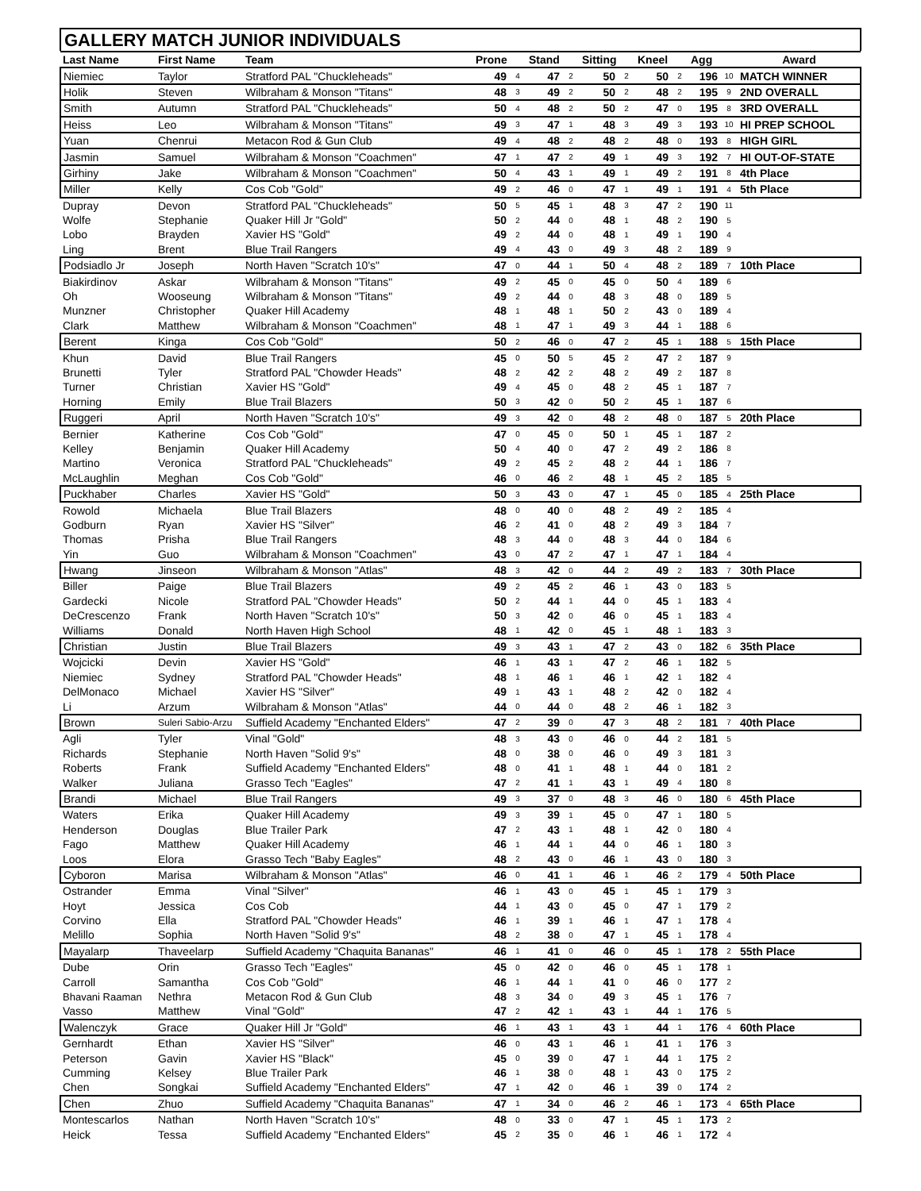GALLERY MATCH JUNIOR INDIVIDUALS
| Last Name | First Name | Team | Prone | | Stand | | Sitting | | Kneel | | Agg | | Award |
| --- | --- | --- | --- | --- | --- | --- | --- | --- | --- | --- | --- | --- | --- |
| Niemiec | Taylor | Stratford PAL "Chuckleheads" | 49 | 4 | 47 | 2 | 50 | 2 | 50 | 2 | 196 | 10 | MATCH WINNER |
| Holik | Steven | Wilbraham & Monson "Titans" | 48 | 3 | 49 | 2 | 50 | 2 | 48 | 2 | 195 | 9 | 2ND OVERALL |
| Smith | Autumn | Stratford PAL "Chuckleheads" | 50 | 4 | 48 | 2 | 50 | 2 | 47 | 0 | 195 | 8 | 3RD OVERALL |
| Heiss | Leo | Wilbraham & Monson "Titans" | 49 | 3 | 47 | 1 | 48 | 3 | 49 | 3 | 193 | 10 | HI PREP SCHOOL |
| Yuan | Chenrui | Metacon Rod & Gun Club | 49 | 4 | 48 | 2 | 48 | 2 | 48 | 0 | 193 | 8 | HIGH GIRL |
| Jasmin | Samuel | Wilbraham & Monson "Coachmen" | 47 | 1 | 47 | 2 | 49 | 1 | 49 | 3 | 192 | 7 | HI OUT-OF-STATE |
| Girhiny | Jake | Wilbraham & Monson "Coachmen" | 50 | 4 | 43 | 1 | 49 | 1 | 49 | 2 | 191 | 8 | 4th Place |
| Miller | Kelly | Cos Cob "Gold" | 49 | 2 | 46 | 0 | 47 | 1 | 49 | 1 | 191 | 4 | 5th Place |
| Dupray | Devon | Stratford PAL "Chuckleheads" | 50 | 5 | 45 | 1 | 48 | 3 | 47 | 2 | 190 | 11 | |
| Wolfe | Stephanie | Quaker Hill Jr "Gold" | 50 | 2 | 44 | 0 | 48 | 1 | 48 | 2 | 190 | 5 | |
| Lobo | Brayden | Xavier HS "Gold" | 49 | 2 | 44 | 0 | 48 | 1 | 49 | 1 | 190 | 4 | |
| Ling | Brent | Blue Trail Rangers | 49 | 4 | 43 | 0 | 49 | 3 | 48 | 2 | 189 | 9 | |
| Podsiadlo Jr | Joseph | North Haven "Scratch 10's" | 47 | 0 | 44 | 1 | 50 | 4 | 48 | 2 | 189 | 7 | 10th Place |
| Biakirdinov | Askar | Wilbraham & Monson "Titans" | 49 | 2 | 45 | 0 | 45 | 0 | 50 | 4 | 189 | 6 | |
| Oh | Wooseung | Wilbraham & Monson "Titans" | 49 | 2 | 44 | 0 | 48 | 3 | 48 | 0 | 189 | 5 | |
| Munzner | Christopher | Quaker Hill Academy | 48 | 1 | 48 | 1 | 50 | 2 | 43 | 0 | 189 | 4 | |
| Clark | Matthew | Wilbraham & Monson "Coachmen" | 48 | 1 | 47 | 1 | 49 | 3 | 44 | 1 | 188 | 6 | |
| Berent | Kinga | Cos Cob "Gold" | 50 | 2 | 46 | 0 | 47 | 2 | 45 | 1 | 188 | 5 | 15th Place |
| Khun | David | Blue Trail Rangers | 45 | 0 | 50 | 5 | 45 | 2 | 47 | 2 | 187 | 9 | |
| Brunetti | Tyler | Stratford PAL "Chowder Heads" | 48 | 2 | 42 | 2 | 48 | 2 | 49 | 2 | 187 | 8 | |
| Turner | Christian | Xavier HS "Gold" | 49 | 4 | 45 | 0 | 48 | 2 | 45 | 1 | 187 | 7 | |
| Horning | Emily | Blue Trail Blazers | 50 | 3 | 42 | 0 | 50 | 2 | 45 | 1 | 187 | 6 | |
| Ruggeri | April | North Haven "Scratch 10's" | 49 | 3 | 42 | 0 | 48 | 2 | 48 | 0 | 187 | 5 | 20th Place |
| Bernier | Katherine | Cos Cob "Gold" | 47 | 0 | 45 | 0 | 50 | 1 | 45 | 1 | 187 | 2 | |
| Kelley | Benjamin | Quaker Hill Academy | 50 | 4 | 40 | 0 | 47 | 2 | 49 | 2 | 186 | 8 | |
| Martino | Veronica | Stratford PAL "Chuckleheads" | 49 | 2 | 45 | 2 | 48 | 2 | 44 | 1 | 186 | 7 | |
| McLaughlin | Meghan | Cos Cob "Gold" | 46 | 0 | 46 | 2 | 48 | 1 | 45 | 2 | 185 | 5 | |
| Puckhaber | Charles | Xavier HS "Gold" | 50 | 3 | 43 | 0 | 47 | 1 | 45 | 0 | 185 | 4 | 25th Place |
| Rowold | Michaela | Blue Trail Blazers | 48 | 0 | 40 | 0 | 48 | 2 | 49 | 2 | 185 | 4 | |
| Godburn | Ryan | Xavier HS "Silver" | 46 | 2 | 41 | 0 | 48 | 2 | 49 | 3 | 184 | 7 | |
| Thomas | Prisha | Blue Trail Rangers | 48 | 3 | 44 | 0 | 48 | 3 | 44 | 0 | 184 | 6 | |
| Yin | Guo | Wilbraham & Monson "Coachmen" | 43 | 0 | 47 | 2 | 47 | 1 | 47 | 1 | 184 | 4 | |
| Hwang | Jinseon | Wilbraham & Monson "Atlas" | 48 | 3 | 42 | 0 | 44 | 2 | 49 | 2 | 183 | 7 | 30th Place |
| Biller | Paige | Blue Trail Blazers | 49 | 2 | 45 | 2 | 46 | 1 | 43 | 0 | 183 | 5 | |
| Gardecki | Nicole | Stratford PAL "Chowder Heads" | 50 | 2 | 44 | 1 | 44 | 0 | 45 | 1 | 183 | 4 | |
| DeCrescenzo | Frank | North Haven "Scratch 10's" | 50 | 3 | 42 | 0 | 46 | 0 | 45 | 1 | 183 | 4 | |
| Williams | Donald | North Haven High School | 48 | 1 | 42 | 0 | 45 | 1 | 48 | 1 | 183 | 3 | |
| Christian | Justin | Blue Trail Blazers | 49 | 3 | 43 | 1 | 47 | 2 | 43 | 0 | 182 | 6 | 35th Place |
| Wojcicki | Devin | Xavier HS "Gold" | 46 | 1 | 43 | 1 | 47 | 2 | 46 | 1 | 182 | 5 | |
| Niemiec | Sydney | Stratford PAL "Chowder Heads" | 48 | 1 | 46 | 1 | 46 | 1 | 42 | 1 | 182 | 4 | |
| DelMonaco | Michael | Xavier HS "Silver" | 49 | 1 | 43 | 1 | 48 | 2 | 42 | 0 | 182 | 4 | |
| Li | Arzum | Wilbraham & Monson "Atlas" | 44 | 0 | 44 | 0 | 48 | 2 | 46 | 1 | 182 | 3 | |
| Brown | Suleri Sabio-Arzu | Suffield Academy "Enchanted Elders" | 47 | 2 | 39 | 0 | 47 | 3 | 48 | 2 | 181 | 7 | 40th Place |
| Agli | Tyler | Vinal "Gold" | 48 | 3 | 43 | 0 | 46 | 0 | 44 | 2 | 181 | 5 | |
| Richards | Stephanie | North Haven "Solid 9's" | 48 | 0 | 38 | 0 | 46 | 0 | 49 | 3 | 181 | 3 | |
| Roberts | Frank | Suffield Academy "Enchanted Elders" | 48 | 0 | 41 | 1 | 48 | 1 | 44 | 0 | 181 | 2 | |
| Walker | Juliana | Grasso Tech "Eagles" | 47 | 2 | 41 | 1 | 43 | 1 | 49 | 4 | 180 | 8 | |
| Brandi | Michael | Blue Trail Rangers | 49 | 3 | 37 | 0 | 48 | 3 | 46 | 0 | 180 | 6 | 45th Place |
| Waters | Erika | Quaker Hill Academy | 49 | 3 | 39 | 1 | 45 | 0 | 47 | 1 | 180 | 5 | |
| Henderson | Douglas | Blue Trailer Park | 47 | 2 | 43 | 1 | 48 | 1 | 42 | 0 | 180 | 4 | |
| Fago | Matthew | Quaker Hill Academy | 46 | 1 | 44 | 1 | 44 | 0 | 46 | 1 | 180 | 3 | |
| Loos | Elora | Grasso Tech "Baby Eagles" | 48 | 2 | 43 | 0 | 46 | 1 | 43 | 0 | 180 | 3 | |
| Cyboron | Marisa | Wilbraham & Monson "Atlas" | 46 | 0 | 41 | 1 | 46 | 1 | 46 | 2 | 179 | 4 | 50th Place |
| Ostrander | Emma | Vinal "Silver" | 46 | 1 | 43 | 0 | 45 | 1 | 45 | 1 | 179 | 3 | |
| Hoyt | Jessica | Cos Cob | 44 | 1 | 43 | 0 | 45 | 0 | 47 | 1 | 179 | 2 | |
| Corvino | Ella | Stratford PAL "Chowder Heads" | 46 | 1 | 39 | 1 | 46 | 1 | 47 | 1 | 178 | 4 | |
| Melillo | Sophia | North Haven "Solid 9's" | 48 | 2 | 38 | 0 | 47 | 1 | 45 | 1 | 178 | 4 | |
| Mayalarp | Thaveelarp | Suffield Academy "Chaquita Bananas" | 46 | 1 | 41 | 0 | 46 | 0 | 45 | 1 | 178 | 2 | 55th Place |
| Dube | Orin | Grasso Tech "Eagles" | 45 | 0 | 42 | 0 | 46 | 0 | 45 | 1 | 178 | 1 | |
| Carroll | Samantha | Cos Cob "Gold" | 46 | 1 | 44 | 1 | 41 | 0 | 46 | 0 | 177 | 2 | |
| Bhavani Raaman | Nethra | Metacon Rod & Gun Club | 48 | 3 | 34 | 0 | 49 | 3 | 45 | 1 | 176 | 7 | |
| Vasso | Matthew | Vinal "Gold" | 47 | 2 | 42 | 1 | 43 | 1 | 44 | 1 | 176 | 5 | |
| Walenczyk | Grace | Quaker Hill Jr "Gold" | 46 | 1 | 43 | 1 | 43 | 1 | 44 | 1 | 176 | 4 | 60th Place |
| Gernhardt | Ethan | Xavier HS "Silver" | 46 | 0 | 43 | 1 | 46 | 1 | 41 | 1 | 176 | 3 | |
| Peterson | Gavin | Xavier HS "Black" | 45 | 0 | 39 | 0 | 47 | 1 | 44 | 1 | 175 | 2 | |
| Cumming | Kelsey | Blue Trailer Park | 46 | 1 | 38 | 0 | 48 | 1 | 43 | 0 | 175 | 2 | |
| Chen | Songkai | Suffield Academy "Enchanted Elders" | 47 | 1 | 42 | 0 | 46 | 1 | 39 | 0 | 174 | 2 | |
| Chen | Zhuo | Suffield Academy "Chaquita Bananas" | 47 | 1 | 34 | 0 | 46 | 2 | 46 | 1 | 173 | 4 | 65th Place |
| Montescarlos | Nathan | North Haven "Scratch 10's" | 48 | 0 | 33 | 0 | 47 | 1 | 45 | 1 | 173 | 2 | |
| Heick | Tessa | Suffield Academy "Enchanted Elders" | 45 | 2 | 35 | 0 | 46 | 1 | 46 | 1 | 172 | 4 | |